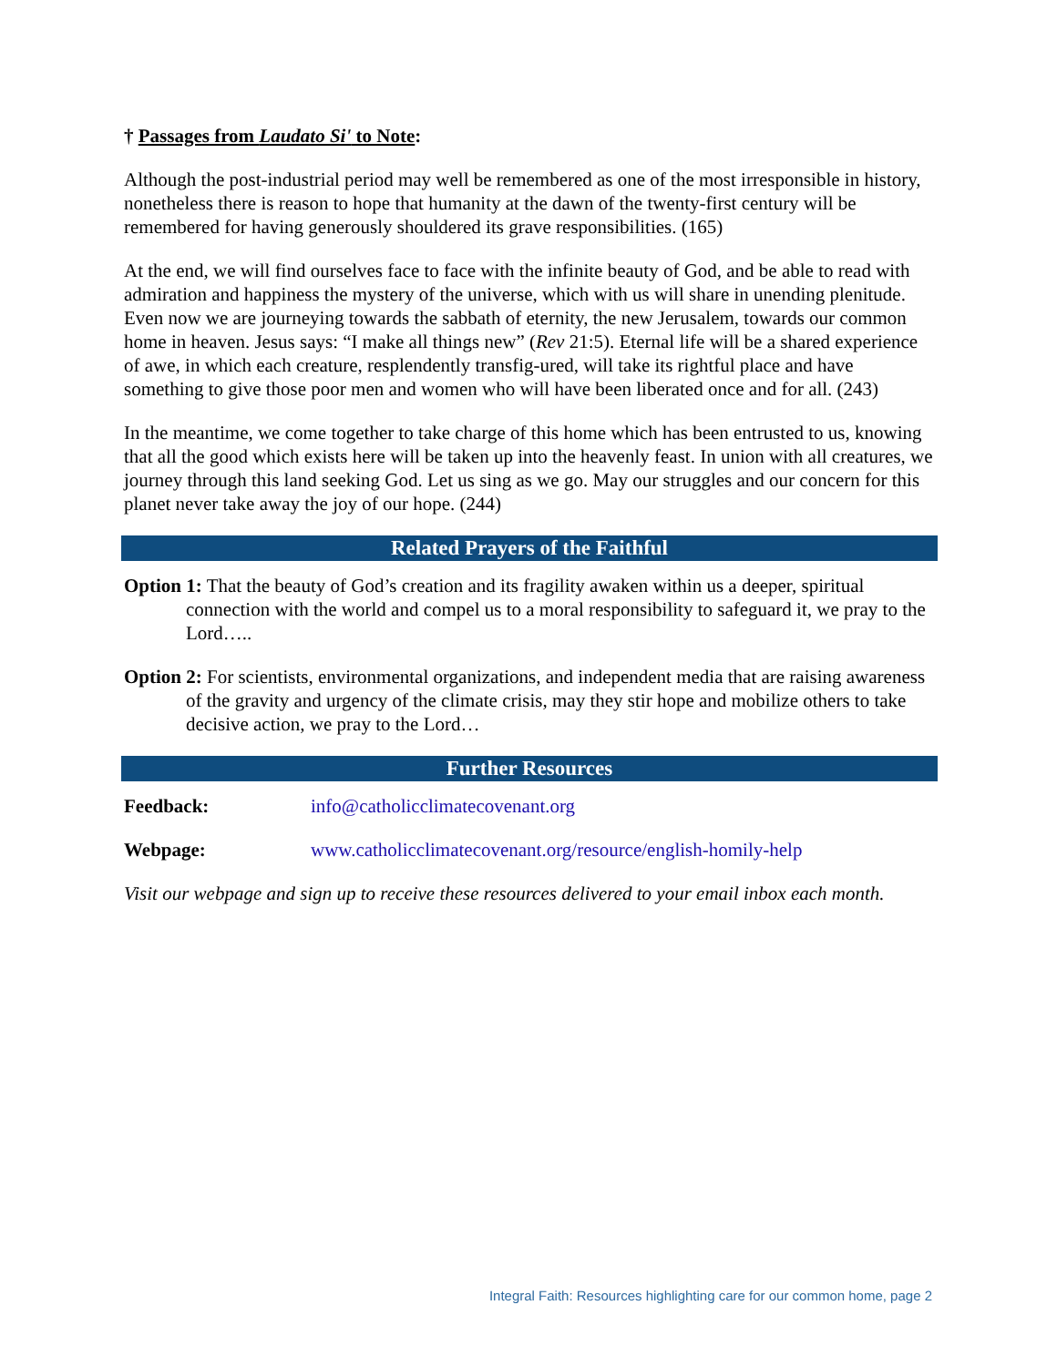† Passages from Laudato Si' to Note:
Although the post-industrial period may well be remembered as one of the most irresponsible in history, nonetheless there is reason to hope that humanity at the dawn of the twenty-first century will be remembered for having generously shouldered its grave responsibilities. (165)
At the end, we will find ourselves face to face with the infinite beauty of God, and be able to read with admiration and happiness the mystery of the universe, which with us will share in unending plenitude. Even now we are journeying towards the sabbath of eternity, the new Jerusalem, towards our common home in heaven. Jesus says: “I make all things new” (Rev 21:5). Eternal life will be a shared experience of awe, in which each creature, resplendently transfig-ured, will take its rightful place and have something to give those poor men and women who will have been liberated once and for all. (243)
In the meantime, we come together to take charge of this home which has been entrusted to us, knowing that all the good which exists here will be taken up into the heavenly feast. In union with all creatures, we journey through this land seeking God. Let us sing as we go. May our struggles and our concern for this planet never take away the joy of our hope. (244)
Related Prayers of the Faithful
Option 1: That the beauty of God’s creation and its fragility awaken within us a deeper, spiritual connection with the world and compel us to a moral responsibility to safeguard it, we pray to the Lord…..
Option 2: For scientists, environmental organizations, and independent media that are raising awareness of the gravity and urgency of the climate crisis, may they stir hope and mobilize others to take decisive action, we pray to the Lord…
Further Resources
Feedback: info@catholicclimatecovenant.org
Webpage: www.catholicclimatecovenant.org/resource/english-homily-help
Visit our webpage and sign up to receive these resources delivered to your email inbox each month.
Integral Faith: Resources highlighting care for our common home, page 2